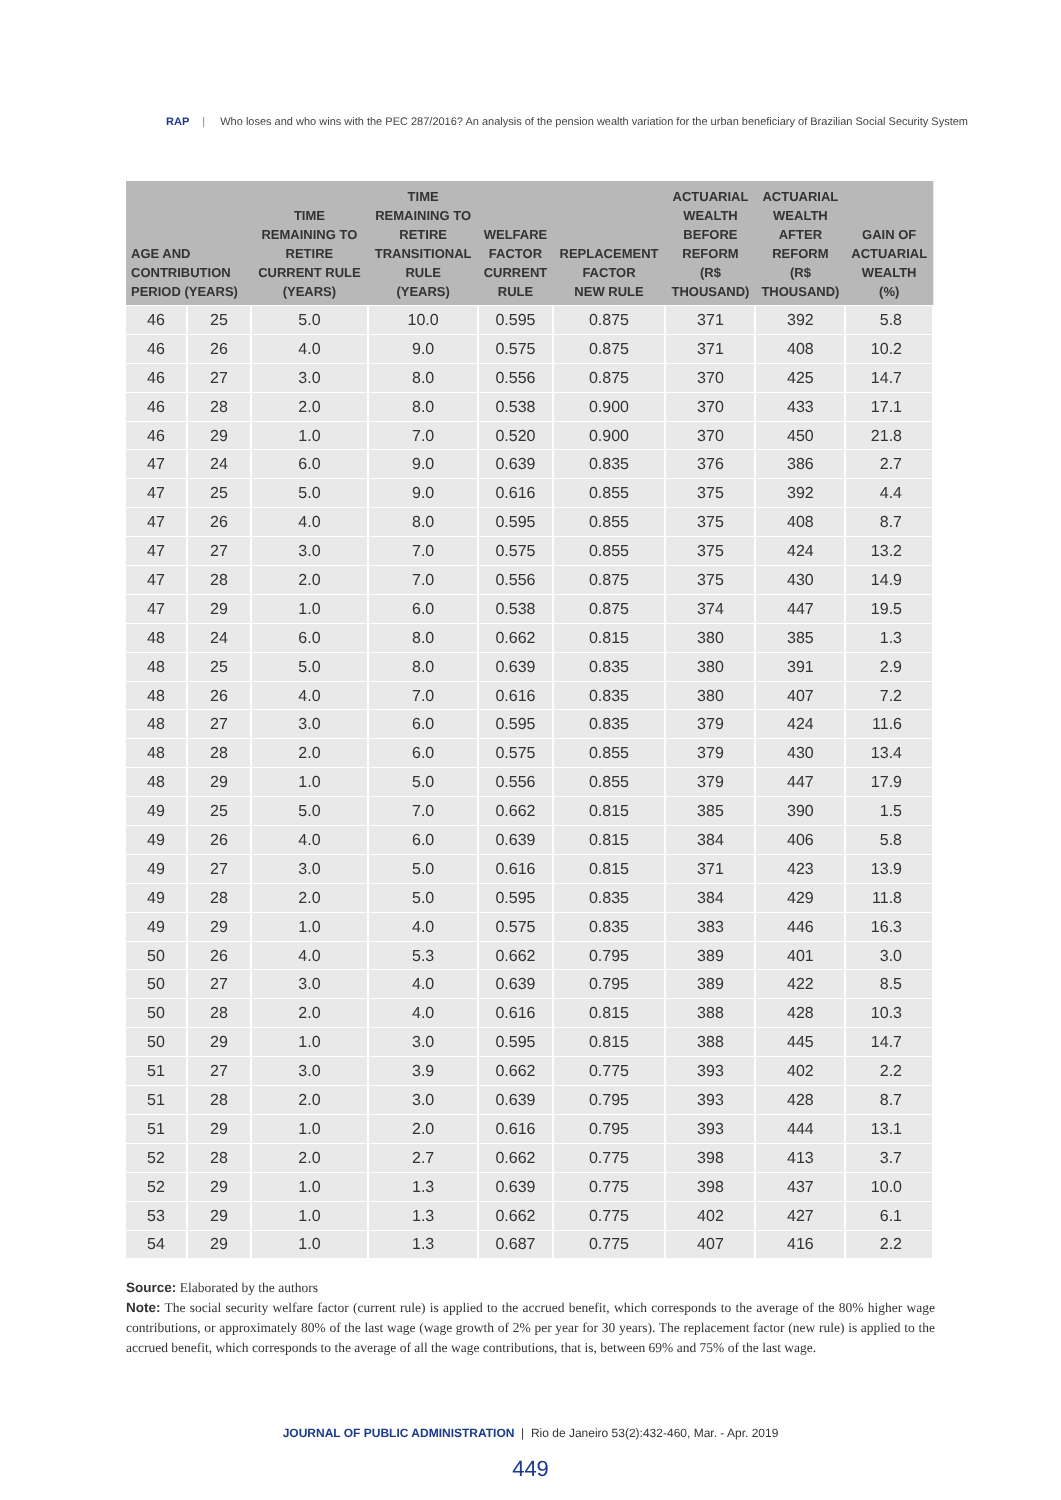RAP | Who loses and who wins with the PEC 287/2016? An analysis of the pension wealth variation for the urban beneficiary of Brazilian Social Security System
| AGE AND CONTRIBUTION PERIOD (YEARS) | | TIME REMAINING TO RETIRE CURRENT RULE (YEARS) | TIME REMAINING TO RETIRE TRANSITIONAL RULE (YEARS) | WELFARE FACTOR CURRENT RULE | REPLACEMENT FACTOR NEW RULE | ACTUARIAL WEALTH BEFORE REFORM (R$ THOUSAND) | ACTUARIAL WEALTH AFTER REFORM (R$ THOUSAND) | GAIN OF ACTUARIAL WEALTH (%) |
| --- | --- | --- | --- | --- | --- | --- | --- | --- |
| 46 | 25 | 5.0 | 10.0 | 0.595 | 0.875 | 371 | 392 | 5.8 |
| 46 | 26 | 4.0 | 9.0 | 0.575 | 0.875 | 371 | 408 | 10.2 |
| 46 | 27 | 3.0 | 8.0 | 0.556 | 0.875 | 370 | 425 | 14.7 |
| 46 | 28 | 2.0 | 8.0 | 0.538 | 0.900 | 370 | 433 | 17.1 |
| 46 | 29 | 1.0 | 7.0 | 0.520 | 0.900 | 370 | 450 | 21.8 |
| 47 | 24 | 6.0 | 9.0 | 0.639 | 0.835 | 376 | 386 | 2.7 |
| 47 | 25 | 5.0 | 9.0 | 0.616 | 0.855 | 375 | 392 | 4.4 |
| 47 | 26 | 4.0 | 8.0 | 0.595 | 0.855 | 375 | 408 | 8.7 |
| 47 | 27 | 3.0 | 7.0 | 0.575 | 0.855 | 375 | 424 | 13.2 |
| 47 | 28 | 2.0 | 7.0 | 0.556 | 0.875 | 375 | 430 | 14.9 |
| 47 | 29 | 1.0 | 6.0 | 0.538 | 0.875 | 374 | 447 | 19.5 |
| 48 | 24 | 6.0 | 8.0 | 0.662 | 0.815 | 380 | 385 | 1.3 |
| 48 | 25 | 5.0 | 8.0 | 0.639 | 0.835 | 380 | 391 | 2.9 |
| 48 | 26 | 4.0 | 7.0 | 0.616 | 0.835 | 380 | 407 | 7.2 |
| 48 | 27 | 3.0 | 6.0 | 0.595 | 0.835 | 379 | 424 | 11.6 |
| 48 | 28 | 2.0 | 6.0 | 0.575 | 0.855 | 379 | 430 | 13.4 |
| 48 | 29 | 1.0 | 5.0 | 0.556 | 0.855 | 379 | 447 | 17.9 |
| 49 | 25 | 5.0 | 7.0 | 0.662 | 0.815 | 385 | 390 | 1.5 |
| 49 | 26 | 4.0 | 6.0 | 0.639 | 0.815 | 384 | 406 | 5.8 |
| 49 | 27 | 3.0 | 5.0 | 0.616 | 0.815 | 371 | 423 | 13.9 |
| 49 | 28 | 2.0 | 5.0 | 0.595 | 0.835 | 384 | 429 | 11.8 |
| 49 | 29 | 1.0 | 4.0 | 0.575 | 0.835 | 383 | 446 | 16.3 |
| 50 | 26 | 4.0 | 5.3 | 0.662 | 0.795 | 389 | 401 | 3.0 |
| 50 | 27 | 3.0 | 4.0 | 0.639 | 0.795 | 389 | 422 | 8.5 |
| 50 | 28 | 2.0 | 4.0 | 0.616 | 0.815 | 388 | 428 | 10.3 |
| 50 | 29 | 1.0 | 3.0 | 0.595 | 0.815 | 388 | 445 | 14.7 |
| 51 | 27 | 3.0 | 3.9 | 0.662 | 0.775 | 393 | 402 | 2.2 |
| 51 | 28 | 2.0 | 3.0 | 0.639 | 0.795 | 393 | 428 | 8.7 |
| 51 | 29 | 1.0 | 2.0 | 0.616 | 0.795 | 393 | 444 | 13.1 |
| 52 | 28 | 2.0 | 2.7 | 0.662 | 0.775 | 398 | 413 | 3.7 |
| 52 | 29 | 1.0 | 1.3 | 0.639 | 0.775 | 398 | 437 | 10.0 |
| 53 | 29 | 1.0 | 1.3 | 0.662 | 0.775 | 402 | 427 | 6.1 |
| 54 | 29 | 1.0 | 1.3 | 0.687 | 0.775 | 407 | 416 | 2.2 |
Source: Elaborated by the authors
Note: The social security welfare factor (current rule) is applied to the accrued benefit, which corresponds to the average of the 80% higher wage contributions, or approximately 80% of the last wage (wage growth of 2% per year for 30 years). The replacement factor (new rule) is applied to the accrued benefit, which corresponds to the average of all the wage contributions, that is, between 69% and 75% of the last wage.
JOURNAL OF PUBLIC ADMINISTRATION | Rio de Janeiro 53(2):432-460, Mar. - Apr. 2019
449